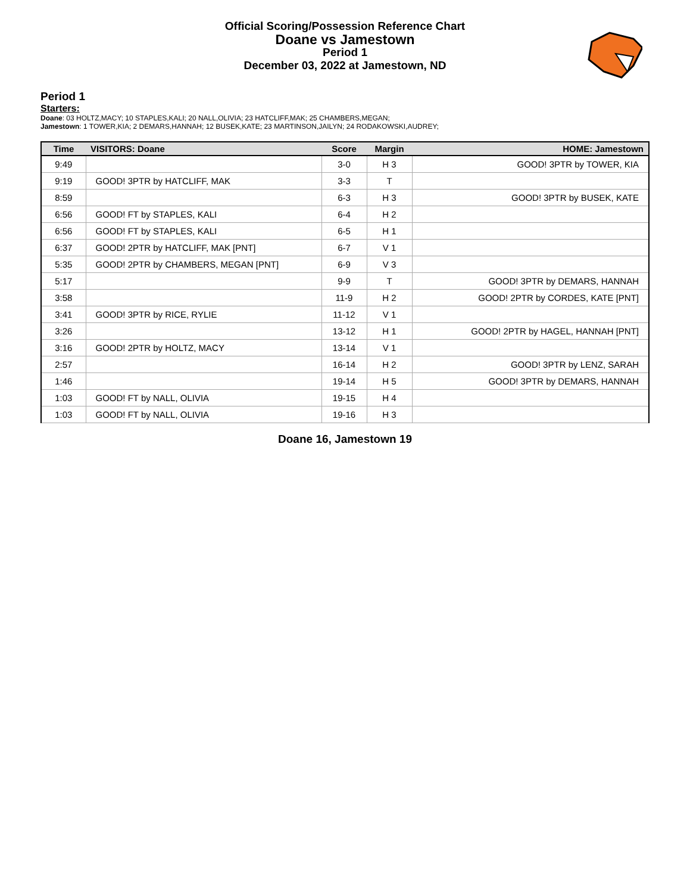Official Scoring/Possession Reference Chart
Doane vs Jamestown
Period 1
December 03, 2022 at Jamestown, ND
Period 1
Starters:
Doane: 03 HOLTZ,MACY; 10 STAPLES,KALI; 20 NALL,OLIVIA; 23 HATCLIFF,MAK; 25 CHAMBERS,MEGAN;
Jamestown: 1 TOWER,KIA; 2 DEMARS,HANNAH; 12 BUSEK,KATE; 23 MARTINSON,JAILYN; 24 RODAKOWSKI,AUDREY;
| Time | VISITORS: Doane | Score | Margin | HOME: Jamestown |
| --- | --- | --- | --- | --- |
| 9:49 | | 3-0 | H 3 | GOOD! 3PTR by TOWER, KIA |
| 9:19 | GOOD! 3PTR by HATCLIFF, MAK | 3-3 | T | |
| 8:59 | | 6-3 | H 3 | GOOD! 3PTR by BUSEK, KATE |
| 6:56 | GOOD! FT by STAPLES, KALI | 6-4 | H 2 | |
| 6:56 | GOOD! FT by STAPLES, KALI | 6-5 | H 1 | |
| 6:37 | GOOD! 2PTR by HATCLIFF, MAK [PNT] | 6-7 | V 1 | |
| 5:35 | GOOD! 2PTR by CHAMBERS, MEGAN [PNT] | 6-9 | V 3 | |
| 5:17 | | 9-9 | T | GOOD! 3PTR by DEMARS, HANNAH |
| 3:58 | | 11-9 | H 2 | GOOD! 2PTR by CORDES, KATE [PNT] |
| 3:41 | GOOD! 3PTR by RICE, RYLIE | 11-12 | V 1 | |
| 3:26 | | 13-12 | H 1 | GOOD! 2PTR by HAGEL, HANNAH [PNT] |
| 3:16 | GOOD! 2PTR by HOLTZ, MACY | 13-14 | V 1 | |
| 2:57 | | 16-14 | H 2 | GOOD! 3PTR by LENZ, SARAH |
| 1:46 | | 19-14 | H 5 | GOOD! 3PTR by DEMARS, HANNAH |
| 1:03 | GOOD! FT by NALL, OLIVIA | 19-15 | H 4 | |
| 1:03 | GOOD! FT by NALL, OLIVIA | 19-16 | H 3 | |
Doane 16, Jamestown 19